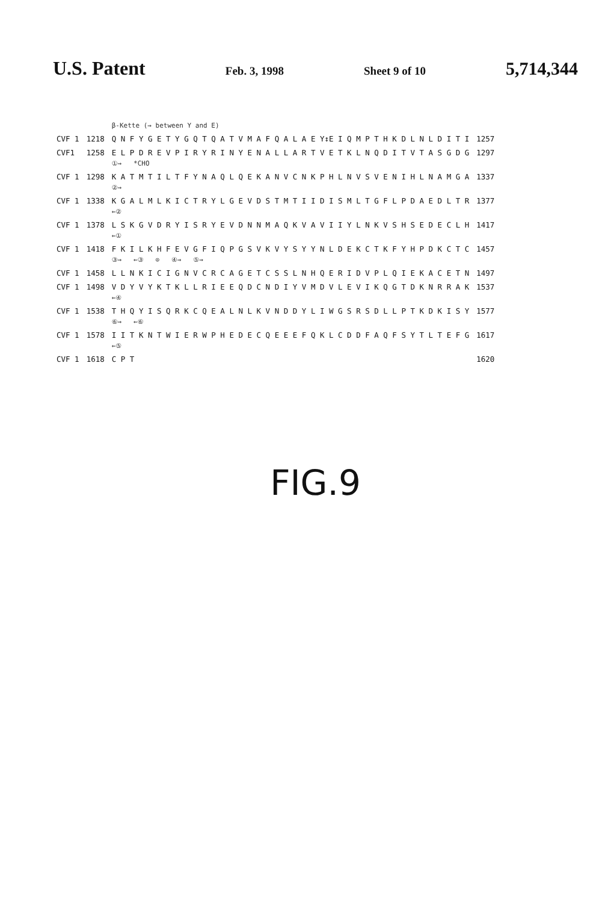U.S. Patent Feb. 3, 1998 Sheet 9 of 10 5,714,344
| | | β-Kette (→ between Y and E) | |
| CVF 1 | 1218 | Q N F Y G E T Y G Q T Q A T V M A F Q A L A E Y↕E I Q M P T H K D L N L D I T I | 1257 |
| CVF1 | 1258 | E L P D R E V P I R Y R I N Y E N A L L A R T V E T K L N Q D I T V T A S G D G | 1297 |
| | | ①→ *CHO | |
| CVF 1 | 1298 | K A T M T I L T F Y N A Q L Q E K A N V C N K P H L N V S V E N I H L N A M G A | 1337 |
| | | ②→ | |
| CVF 1 | 1338 | K G A L M L K I C T R Y L G E V D S T M T I I D I S M L T G F L P D A E D L T R | 1377 |
| | | ←② | |
| CVF 1 | 1378 | L S K G V D R Y I S R Y E V D N N M A Q K V A V I I Y L N K V S H S E D E C L H | 1417 |
| | | ←① | |
| CVF 1 | 1418 | F K I L K H F E V G F I Q P G S V K V Y S Y Y N L D E K C T K F Y H P D K C T C | 1457 |
| | | ③→ ←③ ⊙ ④→ ⑤→ | |
| CVF 1 | 1458 | L L N K I C I G N V C R C A G E T C S S L N H Q E R I D V P L Q I E K A C E T N | 1497 |
| CVF 1 | 1498 | V D Y V Y K T K L L R I E E Q D C N D I Y V M D V L E V I K Q G T D K N R R A K | 1537 |
| | | ←④ | |
| CVF 1 | 1538 | T H Q Y I S Q R K C Q E A L N L K V N D D Y L I W G S R S D L L P T K D K I S Y | 1577 |
| | | ⑥→ ←⑥ | |
| CVF 1 | 1578 | I I T K N T W I E R W P H E D E C Q E E E F Q K L C D D F A Q F S Y T L T E F G | 1617 |
| | | ←⑤ | |
| CVF 1 | 1618 | C P T | 1620 |
FIG.9